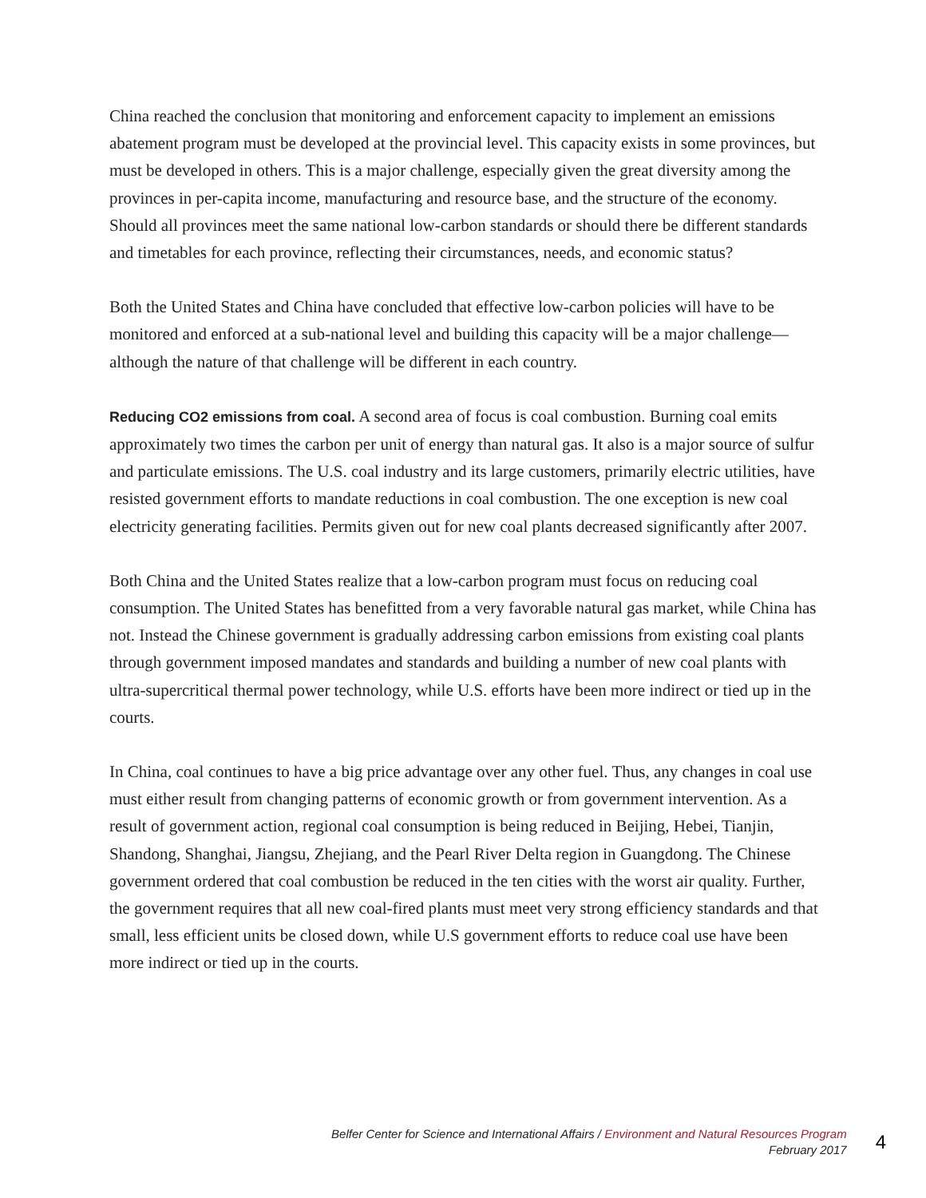China reached the conclusion that monitoring and enforcement capacity to implement an emissions abatement program must be developed at the provincial level. This capacity exists in some provinces, but must be developed in others. This is a major challenge, especially given the great diversity among the provinces in per-capita income, manufacturing and resource base, and the structure of the economy. Should all provinces meet the same national low-carbon standards or should there be different standards and timetables for each province, reflecting their circumstances, needs, and economic status?
Both the United States and China have concluded that effective low-carbon policies will have to be monitored and enforced at a sub-national level and building this capacity will be a major challenge—although the nature of that challenge will be different in each country.
Reducing CO2 emissions from coal. A second area of focus is coal combustion. Burning coal emits approximately two times the carbon per unit of energy than natural gas. It also is a major source of sulfur and particulate emissions. The U.S. coal industry and its large customers, primarily electric utilities, have resisted government efforts to mandate reductions in coal combustion. The one exception is new coal electricity generating facilities. Permits given out for new coal plants decreased significantly after 2007.
Both China and the United States realize that a low-carbon program must focus on reducing coal consumption. The United States has benefitted from a very favorable natural gas market, while China has not. Instead the Chinese government is gradually addressing carbon emissions from existing coal plants through government imposed mandates and standards and building a number of new coal plants with ultra-supercritical thermal power technology, while U.S. efforts have been more indirect or tied up in the courts.
In China, coal continues to have a big price advantage over any other fuel. Thus, any changes in coal use must either result from changing patterns of economic growth or from government intervention. As a result of government action, regional coal consumption is being reduced in Beijing, Hebei, Tianjin, Shandong, Shanghai, Jiangsu, Zhejiang, and the Pearl River Delta region in Guangdong. The Chinese government ordered that coal combustion be reduced in the ten cities with the worst air quality. Further, the government requires that all new coal-fired plants must meet very strong efficiency standards and that small, less efficient units be closed down, while U.S government efforts to reduce coal use have been more indirect or tied up in the courts.
Belfer Center for Science and International Affairs / Environment and Natural Resources Program
February 2017
4